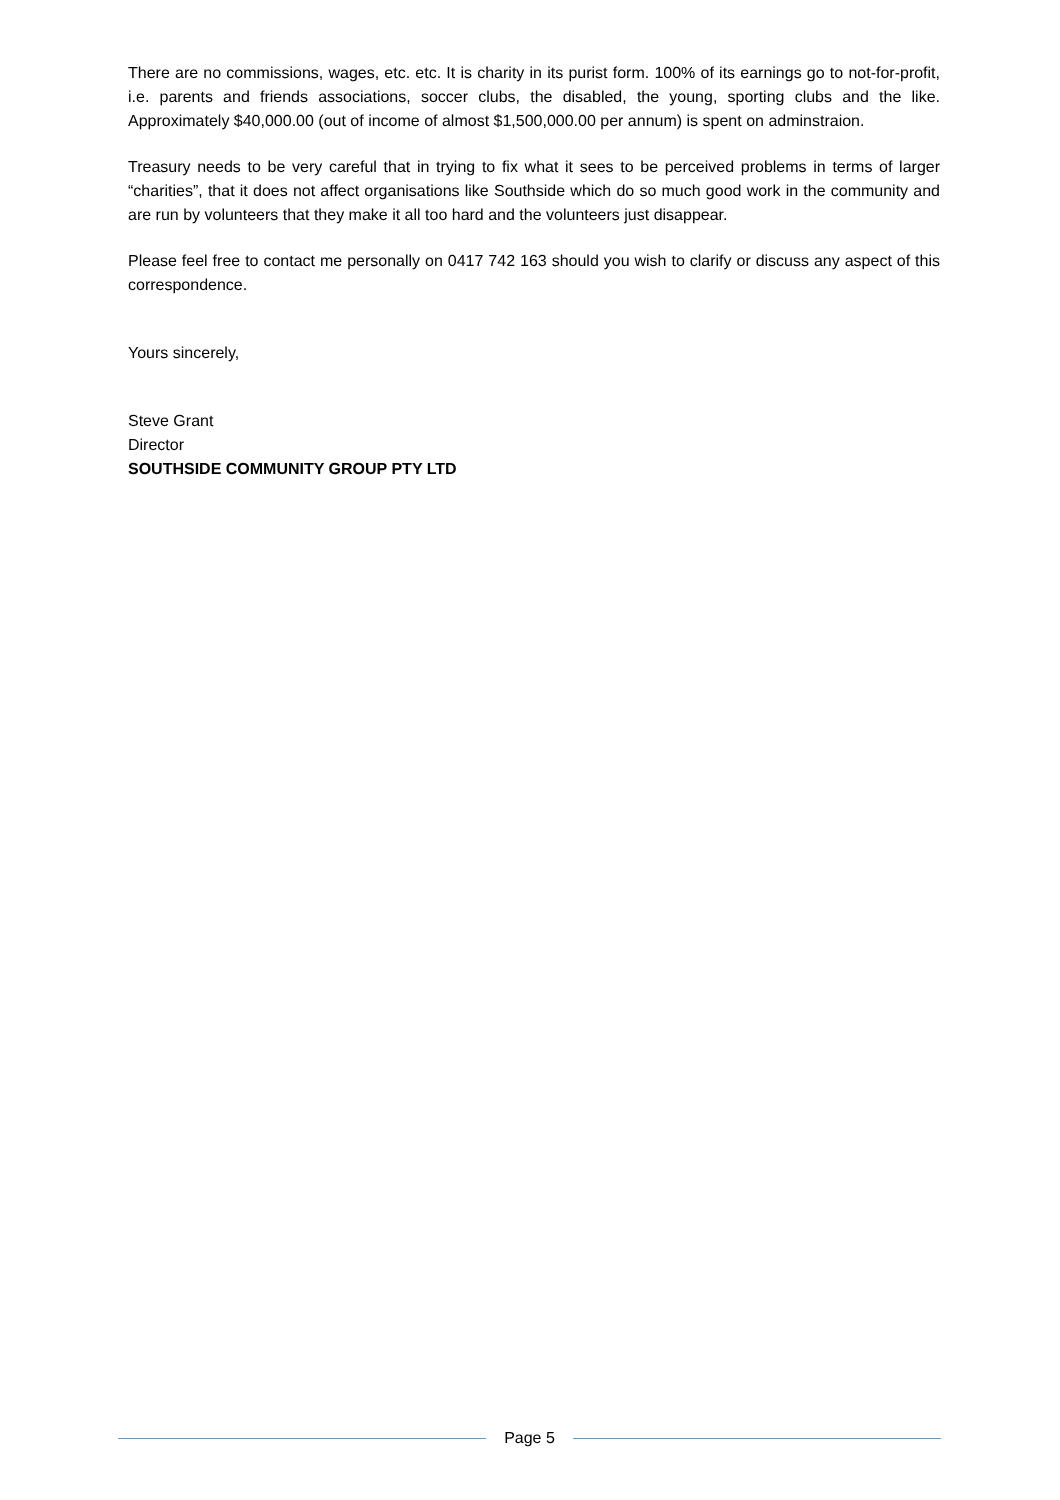There are no commissions, wages, etc. etc. It is charity in its purist form. 100% of its earnings go to not-for-profit, i.e. parents and friends associations, soccer clubs, the disabled, the young, sporting clubs and the like. Approximately $40,000.00 (out of income of almost $1,500,000.00 per annum) is spent on adminstraion.
Treasury needs to be very careful that in trying to fix what it sees to be perceived problems in terms of larger “charities”, that it does not affect organisations like Southside which do so much good work in the community and are run by volunteers that they make it all too hard and the volunteers just disappear.
Please feel free to contact me personally on 0417 742 163 should you wish to clarify or discuss any aspect of this correspondence.
Yours sincerely,
Steve Grant
Director
SOUTHSIDE COMMUNITY GROUP PTY LTD
Page 5